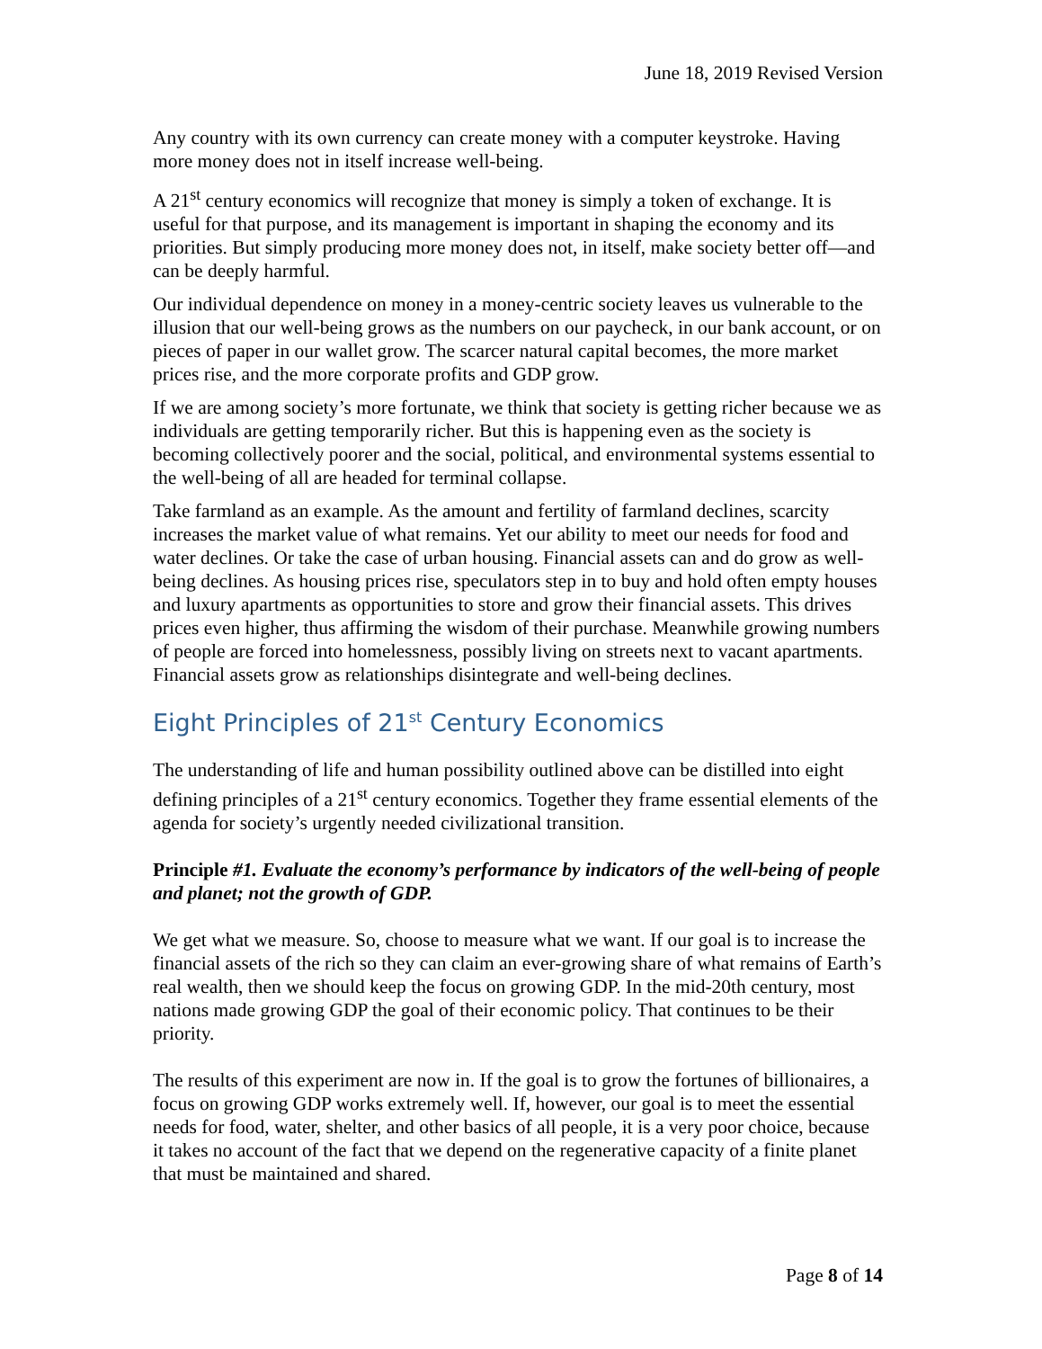June 18, 2019 Revised Version
Any country with its own currency can create money with a computer keystroke. Having more money does not in itself increase well-being.
A 21<sup>st</sup> century economics will recognize that money is simply a token of exchange. It is useful for that purpose, and its management is important in shaping the economy and its priorities. But simply producing more money does not, in itself, make society better off—and can be deeply harmful.
Our individual dependence on money in a money-centric society leaves us vulnerable to the illusion that our well-being grows as the numbers on our paycheck, in our bank account, or on pieces of paper in our wallet grow. The scarcer natural capital becomes, the more market prices rise, and the more corporate profits and GDP grow.
If we are among society’s more fortunate, we think that society is getting richer because we as individuals are getting temporarily richer. But this is happening even as the society is becoming collectively poorer and the social, political, and environmental systems essential to the well-being of all are headed for terminal collapse.
Take farmland as an example. As the amount and fertility of farmland declines, scarcity increases the market value of what remains. Yet our ability to meet our needs for food and water declines. Or take the case of urban housing. Financial assets can and do grow as well-being declines. As housing prices rise, speculators step in to buy and hold often empty houses and luxury apartments as opportunities to store and grow their financial assets. This drives prices even higher, thus affirming the wisdom of their purchase. Meanwhile growing numbers of people are forced into homelessness, possibly living on streets next to vacant apartments. Financial assets grow as relationships disintegrate and well-being declines.
Eight Principles of 21<sup>st</sup> Century Economics
The understanding of life and human possibility outlined above can be distilled into eight defining principles of a 21<sup>st</sup> century economics. Together they frame essential elements of the agenda for society’s urgently needed civilizational transition.
Principle #1. Evaluate the economy’s performance by indicators of the well-being of people and planet; not the growth of GDP.
We get what we measure. So, choose to measure what we want. If our goal is to increase the financial assets of the rich so they can claim an ever-growing share of what remains of Earth’s real wealth, then we should keep the focus on growing GDP. In the mid-20th century, most nations made growing GDP the goal of their economic policy. That continues to be their priority.
The results of this experiment are now in. If the goal is to grow the fortunes of billionaires, a focus on growing GDP works extremely well. If, however, our goal is to meet the essential needs for food, water, shelter, and other basics of all people, it is a very poor choice, because it takes no account of the fact that we depend on the regenerative capacity of a finite planet that must be maintained and shared.
Page 8 of 14